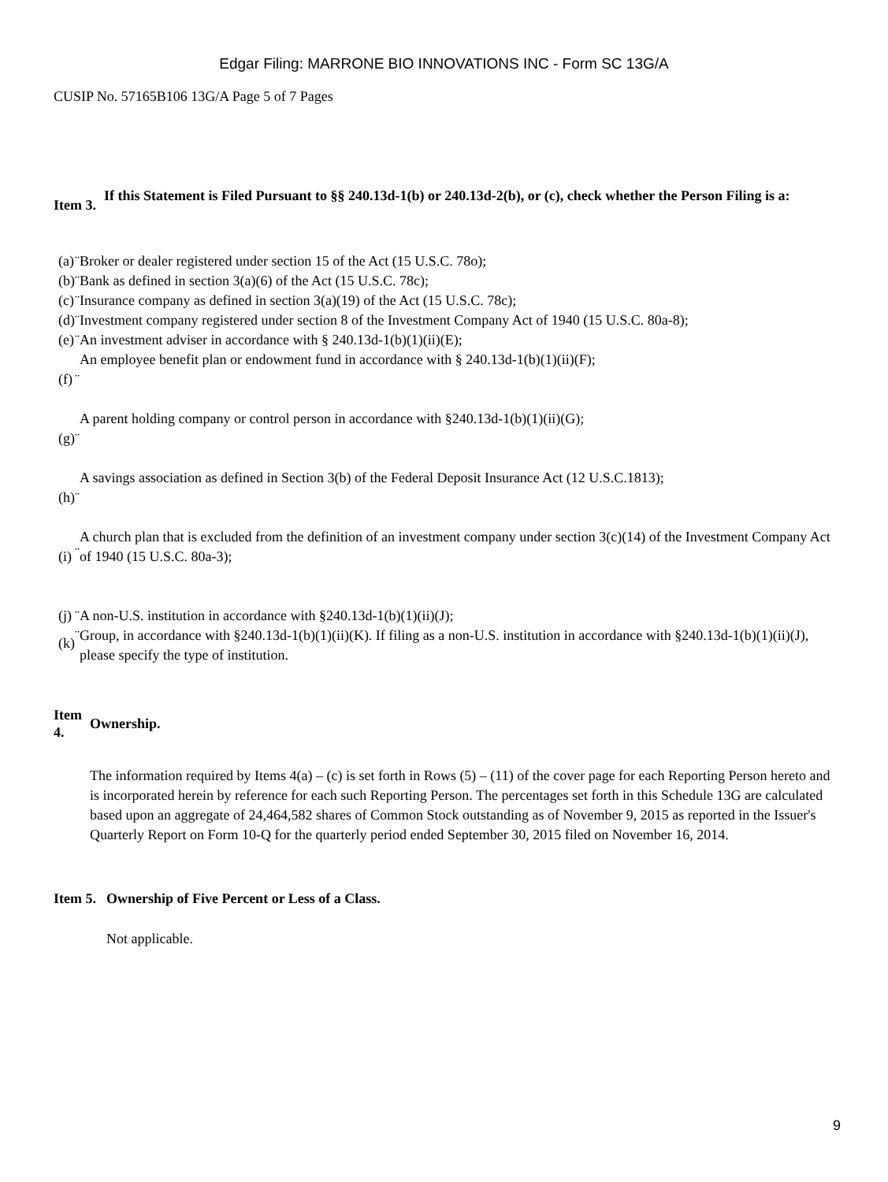Edgar Filing: MARRONE BIO INNOVATIONS INC - Form SC 13G/A
CUSIP No. 57165B106 13G/A Page 5 of 7 Pages
Item 3.
If this Statement is Filed Pursuant to §§ 240.13d-1(b) or 240.13d-2(b), or (c), check whether the Person Filing is a:
| (a) | ¨ | Broker or dealer registered under section 15 of the Act (15 U.S.C. 78o); |
| (b) | ¨ | Bank as defined in section 3(a)(6) of the Act (15 U.S.C. 78c); |
| (c) | ¨ | Insurance company as defined in section 3(a)(19) of the Act (15 U.S.C. 78c); |
| (d) | ¨ | Investment company registered under section 8 of the Investment Company Act of 1940 (15 U.S.C. 80a-8); |
| (e) | ¨ | An investment adviser in accordance with § 240.13d-1(b)(1)(ii)(E); |
| (f) | ¨ | An employee benefit plan or endowment fund in accordance with § 240.13d-1(b)(1)(ii)(F); |
| (g) | ¨ | A parent holding company or control person in accordance with §240.13d-1(b)(1)(ii)(G); |
| (h) | ¨ | A savings association as defined in Section 3(b) of the Federal Deposit Insurance Act (12 U.S.C.1813); |
| (i) | ¨ | A church plan that is excluded from the definition of an investment company under section 3(c)(14) of the Investment Company Act of 1940 (15 U.S.C. 80a-3); |
| (j) | ¨ | A non-U.S. institution in accordance with §240.13d-1(b)(1)(ii)(J); |
| (k) | ¨ | Group, in accordance with §240.13d-1(b)(1)(ii)(K). If filing as a non-U.S. institution in accordance with §240.13d-1(b)(1)(ii)(J), please specify the type of institution. |
Item 4.
Ownership.
The information required by Items 4(a) – (c) is set forth in Rows (5) – (11) of the cover page for each Reporting Person hereto and is incorporated herein by reference for each such Reporting Person. The percentages set forth in this Schedule 13G are calculated based upon an aggregate of 24,464,582 shares of Common Stock outstanding as of November 9, 2015 as reported in the Issuer's Quarterly Report on Form 10-Q for the quarterly period ended September 30, 2015 filed on November 16, 2014.
Item 5.
Ownership of Five Percent or Less of a Class.
Not applicable.
9